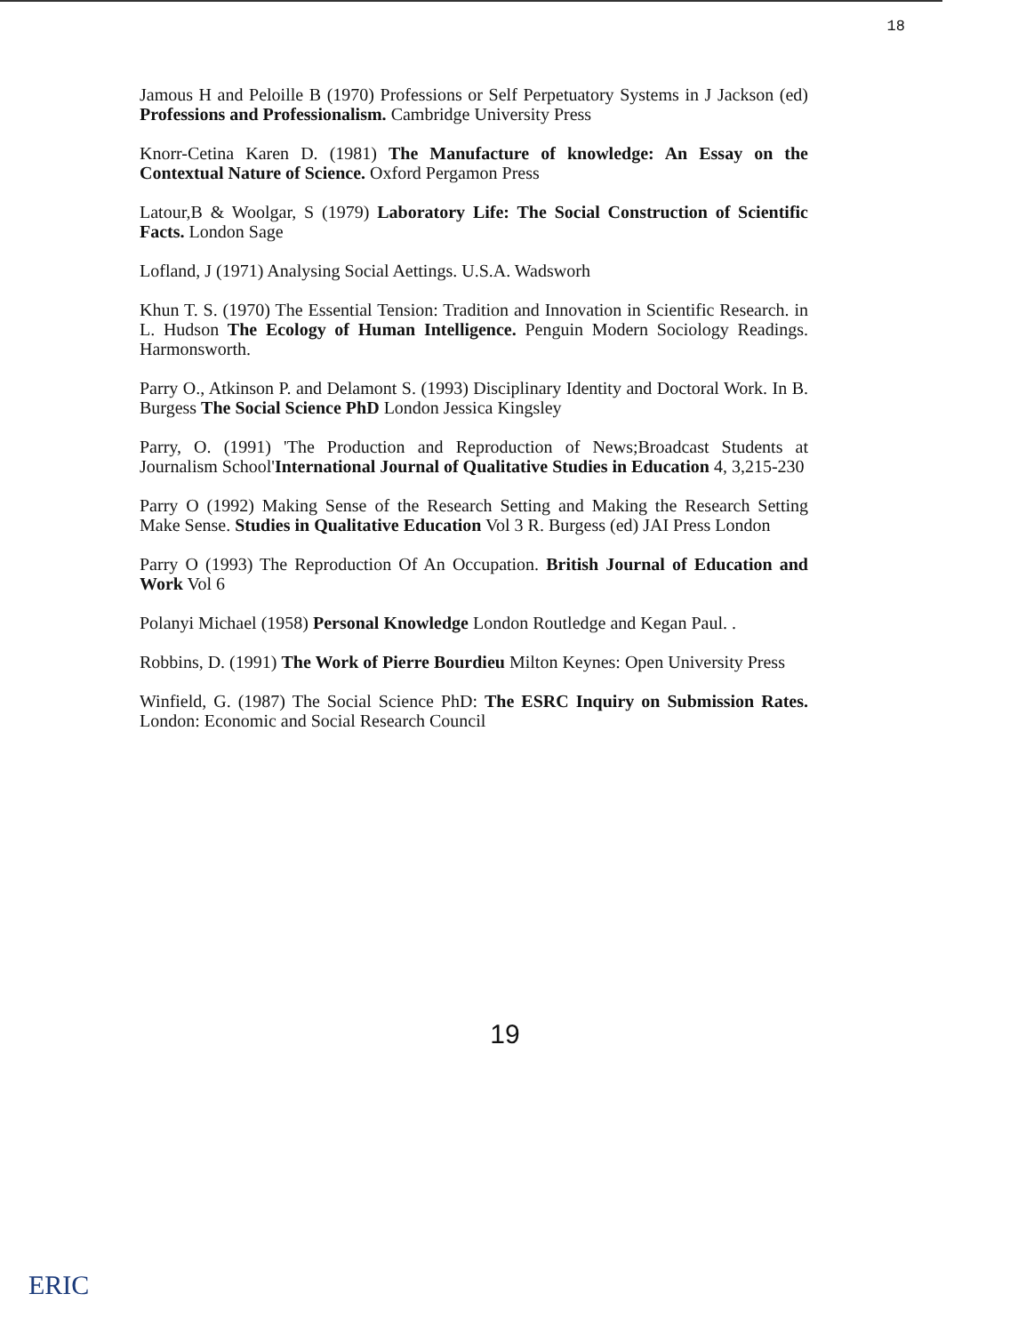18
Jamous H and Peloille B (1970) Professions or Self Perpetuatory Systems in J Jackson (ed) Professions and Professionalism. Cambridge University Press
Knorr-Cetina Karen D. (1981) The Manufacture of knowledge: An Essay on the Contextual Nature of Science. Oxford Pergamon Press
Latour,B & Woolgar, S (1979) Laboratory Life: The Social Construction of Scientific Facts. London Sage
Lofland, J (1971) Analysing Social Aettings. U.S.A. Wadsworh
Khun T. S. (1970) The Essential Tension: Tradition and Innovation in Scientific Research. in L. Hudson The Ecology of Human Intelligence. Penguin Modern Sociology Readings. Harmonsworth.
Parry O., Atkinson P. and Delamont S. (1993) Disciplinary Identity and Doctoral Work. In B. Burgess The Social Science PhD London Jessica Kingsley
Parry, O. (1991) 'The Production and Reproduction of News;Broadcast Students at Journalism School'International Journal of Qualitative Studies in Education 4, 3,215-230
Parry O (1992) Making Sense of the Research Setting and Making the Research Setting Make Sense. Studies in Qualitative Education Vol 3 R. Burgess (ed) JAI Press London
Parry O (1993) The Reproduction Of An Occupation. British Journal of Education and Work Vol 6
Polanyi Michael (1958) Personal Knowledge London Routledge and Kegan Paul. .
Robbins, D. (1991) The Work of Pierre Bourdieu Milton Keynes: Open University Press
Winfield, G. (1987) The Social Science PhD: The ESRC Inquiry on Submission Rates. London: Economic and Social Research Council
19
ERIC